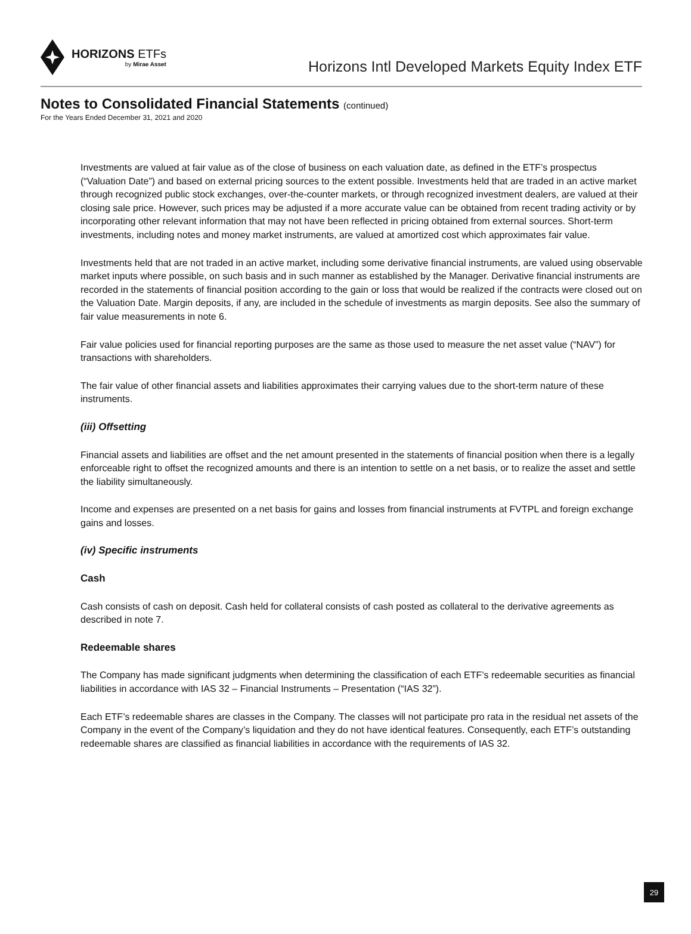HORIZONS ETFs
by Mirae Asset
Horizons Intl Developed Markets Equity Index ETF
Notes to Consolidated Financial Statements (continued)
For the Years Ended December 31, 2021 and 2020
Investments are valued at fair value as of the close of business on each valuation date, as defined in the ETF’s prospectus (“Valuation Date”) and based on external pricing sources to the extent possible. Investments held that are traded in an active market through recognized public stock exchanges, over-the-counter markets, or through recognized investment dealers, are valued at their closing sale price. However, such prices may be adjusted if a more accurate value can be obtained from recent trading activity or by incorporating other relevant information that may not have been reflected in pricing obtained from external sources. Short-term investments, including notes and money market instruments, are valued at amortized cost which approximates fair value.
Investments held that are not traded in an active market, including some derivative financial instruments, are valued using observable market inputs where possible, on such basis and in such manner as established by the Manager. Derivative financial instruments are recorded in the statements of financial position according to the gain or loss that would be realized if the contracts were closed out on the Valuation Date. Margin deposits, if any, are included in the schedule of investments as margin deposits. See also the summary of fair value measurements in note 6.
Fair value policies used for financial reporting purposes are the same as those used to measure the net asset value (“NAV”) for transactions with shareholders.
The fair value of other financial assets and liabilities approximates their carrying values due to the short-term nature of these instruments.
(iii) Offsetting
Financial assets and liabilities are offset and the net amount presented in the statements of financial position when there is a legally enforceable right to offset the recognized amounts and there is an intention to settle on a net basis, or to realize the asset and settle the liability simultaneously.
Income and expenses are presented on a net basis for gains and losses from financial instruments at FVTPL and foreign exchange gains and losses.
(iv) Specific instruments
Cash
Cash consists of cash on deposit. Cash held for collateral consists of cash posted as collateral to the derivative agreements as described in note 7.
Redeemable shares
The Company has made significant judgments when determining the classification of each ETF’s redeemable securities as financial liabilities in accordance with IAS 32 – Financial Instruments – Presentation (“IAS 32”).
Each ETF’s redeemable shares are classes in the Company. The classes will not participate pro rata in the residual net assets of the Company in the event of the Company’s liquidation and they do not have identical features. Consequently, each ETF’s outstanding redeemable shares are classified as financial liabilities in accordance with the requirements of IAS 32.
29